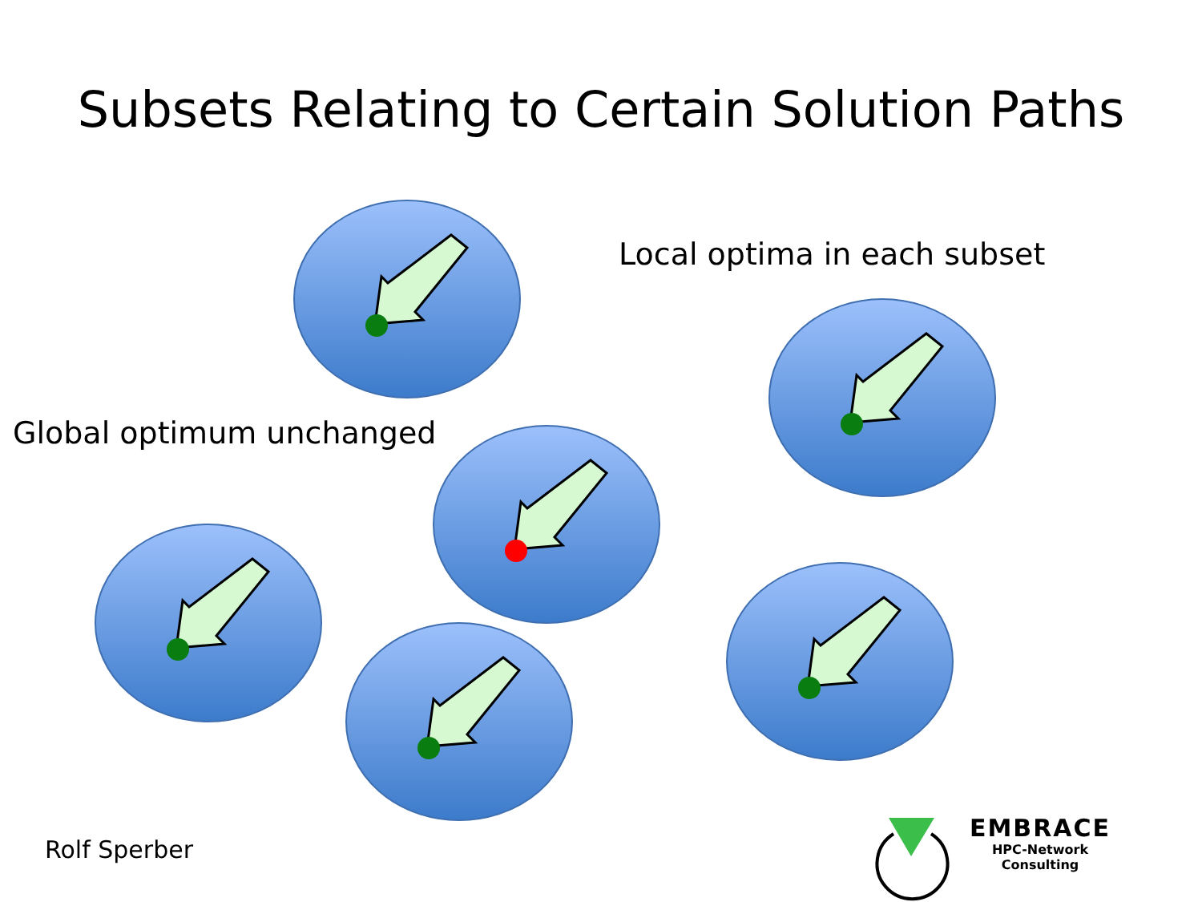Subsets Relating to Certain Solution Paths
Local optima in each subset
Global optimum unchanged
Rolf Sperber
EMBRACE
HPC-Network
Consulting